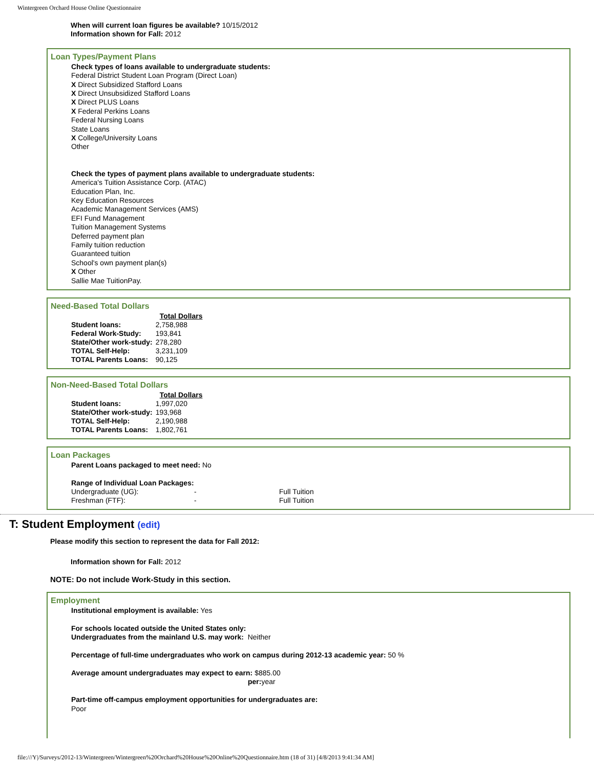Wintergreen Orchard House Online Questionnaire
When will current loan figures be available? 10/15/2012
Information shown for Fall: 2012
Loan Types/Payment Plans
Check types of loans available to undergraduate students:
Federal District Student Loan Program (Direct Loan)
X Direct Subsidized Stafford Loans
X Direct Unsubsidized Stafford Loans
X Direct PLUS Loans
X Federal Perkins Loans
Federal Nursing Loans
State Loans
X College/University Loans
Other
Check the types of payment plans available to undergraduate students:
America's Tuition Assistance Corp. (ATAC)
Education Plan, Inc.
Key Education Resources
Academic Management Services (AMS)
EFI Fund Management
Tuition Management Systems
Deferred payment plan
Family tuition reduction
Guaranteed tuition
School's own payment plan(s)
X Other
Sallie Mae TuitionPay.
Need-Based Total Dollars
| | Total Dollars |
| --- | --- |
| Student loans: | 2,758,988 |
| Federal Work-Study: | 193,841 |
| State/Other work-study: | 278,280 |
| TOTAL Self-Help: | 3,231,109 |
| TOTAL Parents Loans: | 90,125 |
Non-Need-Based Total Dollars
| | Total Dollars |
| --- | --- |
| Student loans: | 1,997,020 |
| State/Other work-study: | 193,968 |
| TOTAL Self-Help: | 2,190,988 |
| TOTAL Parents Loans: | 1,802,761 |
Loan Packages
Parent Loans packaged to meet need: No
Range of Individual Loan Packages:
| Undergraduate (UG): | - | Full Tuition |
| Freshman (FTF): | - | Full Tuition |
T: Student Employment (edit)
Please modify this section to represent the data for Fall 2012:
Information shown for Fall: 2012
NOTE: Do not include Work-Study in this section.
Employment
Institutional employment is available: Yes
For schools located outside the United States only:
Undergraduates from the mainland U.S. may work: Neither
Percentage of full-time undergraduates who work on campus during 2012-13 academic year: 50 %
Average amount undergraduates may expect to earn: $885.00
per: year
Part-time off-campus employment opportunities for undergraduates are:
Poor
file:///Y|/Surveys/2012-13/Wintergreen/Wintergreen%20Orchard%20House%20Online%20Questionnaire.htm (18 of 31) [4/8/2013 9:41:34 AM]